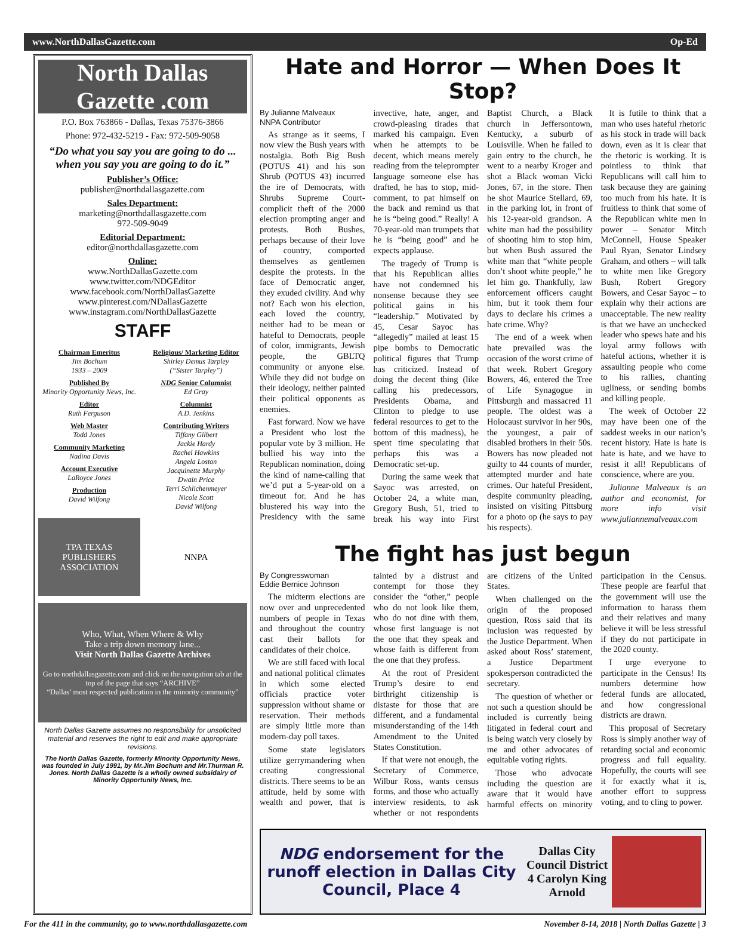www.NorthDallasGazette.com Op-Ed
North Dallas Gazette .com
P.O. Box 763866 - Dallas, Texas 75376-3866
Phone: 972-432-5219 - Fax: 972-509-9058
“Do what you say you are going to do ... when you say you are going to do it.”
Publisher’s Office:
publisher@northdallasgazette.com
Sales Department:
marketing@northdallasgazette.com
972-509-9049
Editorial Department:
editor@northdallasgazette.com
Online:
www.NorthDallasGazette.com
www.twitter.com/NDGEditor
www.facebook.com/NorthDallasGazette
www.pinterest.com/NDallasGazette
www.instagram.com/NorthDallasGazette
STAFF
Chairman Emeritus
Jim Bochum
1933 – 2009
Published By
Minority Opportunity News, Inc.
Editor
Ruth Ferguson
Web Master
Todd Jones
Community Marketing
Nadina Davis
Account Executive
LaRoyce Jones
Production
David Wilfong
Religious/ Marketing Editor
Shirley Demus Tarpley
(“Sister Tarpley”)
NDG Senior Columnist
Ed Gray
Columnist
A.D. Jenkins
Contributing Writers
Tiffany Gilbert
Jackie Hardy
Rachel Hawkins
Angela Loston
Jacquinette Murphy
Dwain Price
Terri Schlichenmeyer
Nicole Scott
David Wilfong
TPA TEXAS PUBLISHERS ASSOCIATION
NNPA
Who, What, When Where & Why
Take a trip down memory lane...
Visit North Dallas Gazette Archives
Go to northdallasgazette.com and click on the navigation tab at the top of the page that says “ARCHIVE”
“Dallas’ most respected publication in the minority community”
North Dallas Gazette assumes no responsibility for unsolicited material and reserves the right to edit and make appropriate revisions.
The North Dallas Gazette, formerly Minority Opportunity News, was founded in July 1991, by Mr.Jim Bochum and Mr.Thurman R. Jones. North Dallas Gazette is a wholly owned subsidairy of Minority Opportunity News, Inc.
Hate and Horror — When Does It Stop?
By Julianne Malveaux
NNPA Contributor
As strange as it seems, I now view the Bush years with nostalgia. Both Big Bush (POTUS 41) and his son Shrub (POTUS 43) incurred the ire of Democrats, with Shrubs Supreme Court-complicit theft of the 2000 election prompting anger and protests. Both Bushes, perhaps because of their love of country, comported themselves as gentlemen despite the protests. In the face of Democratic anger, they exuded civility. And why not? Each won his election, each loved the country, neither had to be mean or hateful to Democrats, people of color, immigrants, Jewish people, the GBLTQ community or anyone else. While they did not budge on their ideology, neither painted their political opponents as enemies.
Fast forward. Now we have a President who lost the popular vote by 3 million. He bullied his way into the Republican nomination, doing the kind of name-calling that we’d put a 5-year-old on a timeout for. And he has blustered his way into the Presidency with the same invective, hate, anger, and crowd-pleasing tirades that marked his campaign. Even when he attempts to be decent, which means merely reading from the teleprompter language someone else has drafted, he has to stop, mid-comment, to pat himself on the back and remind us that he is “being good.” Really! A 70-year-old man trumpets that he is “being good” and he expects applause.
The tragedy of Trump is that his Republican allies have not condemned his nonsense because they see political gains in his “leadership.” Motivated by 45, Cesar Sayoc has “allegedly” mailed at least 15 pipe bombs to Democratic political figures that Trump has criticized. Instead of doing the decent thing (like calling his predecessors, Presidents Obama, and Clinton to pledge to use federal resources to get to the bottom of this madness), he spent time speculating that perhaps this was a Democratic set-up.
During the same week that Sayoc was arrested, on October 24, a white man, Gregory Bush, 51, tried to break his way into First Baptist Church, a Black church in Jeffersontown, Kentucky, a suburb of Louisville. When he failed to gain entry to the church, he went to a nearby Kroger and shot a Black woman Vicki Jones, 67, in the store. Then he shot Maurice Stellard, 69, in the parking lot, in front of his 12-year-old grandson. A white man had the possibility of shooting him to stop him, but when Bush assured the white man that “white people don’t shoot white people,” he let him go. Thankfully, law enforcement officers caught him, but it took them four days to declare his crimes a hate crime. Why?
The end of a week when hate prevailed was the occasion of the worst crime of that week. Robert Gregory Bowers, 46, entered the Tree of Life Synagogue in Pittsburgh and massacred 11 people. The oldest was a Holocaust survivor in her 90s, the youngest, a pair of disabled brothers in their 50s. Bowers has now pleaded not guilty to 44 counts of murder, attempted murder and hate crimes. Our hateful President, despite community pleading, insisted on visiting Pittsburg for a photo op (he says to pay his respects).
It is futile to think that a man who uses hateful rhetoric as his stock in trade will back down, even as it is clear that the rhetoric is working. It is pointless to think that Republicans will call him to task because they are gaining too much from his hate. It is fruitless to think that some of the Republican white men in power – Senator Mitch McConnell, House Speaker Paul Ryan, Senator Lindsey Graham, and others – will talk to white men like Gregory Bush, Robert Gregory Bowers, and Cesar Sayoc – to explain why their actions are unacceptable. The new reality is that we have an unchecked leader who spews hate and his loyal army follows with hateful actions, whether it is assaulting people who come to his rallies, chanting ugliness, or sending bombs and killing people.
The week of October 22 may have been one of the saddest weeks in our nation’s recent history. Hate is hate is hate is hate, and we have to resist it all! Republicans of conscience, where are you.
Julianne Malveaux is an author and economist, for more info visit www.juliannemalveaux.com
The fight has just begun
By Congresswoman
Eddie Bernice Johnson
The midterm elections are now over and unprecedented numbers of people in Texas and throughout the country cast their ballots for candidates of their choice.
We are still faced with local and national political climates in which some elected officials practice voter suppression without shame or reservation. Their methods are simply little more than modern-day poll taxes.
Some state legislators utilize gerrymandering when creating congressional districts. There seems to be an attitude, held by some with wealth and power, that is tainted by a distrust and contempt for those they consider the “other,” people who do not look like them, who do not dine with them, whose first language is not the one that they speak and whose faith is different from the one that they profess.
At the root of President Trump’s desire to end birthright citizenship is distaste for those that are different, and a fundamental misunderstanding of the 14th Amendment to the United States Constitution.
If that were not enough, the Secretary of Commerce, Wilbur Ross, wants census forms, and those who actually interview residents, to ask whether or not respondents are citizens of the United States.
When challenged on the origin of the proposed question, Ross said that its inclusion was requested by the Justice Department. When asked about Ross’ statement, a Justice Department spokesperson contradicted the secretary.
The question of whether or not such a question should be included is currently being litigated in federal court and is being watch very closely by me and other advocates of equitable voting rights.
Those who advocate including the question are aware that it would have harmful effects on minority participation in the Census. These people are fearful that the government will use the information to harass them and their relatives and many believe it will be less stressful if they do not participate in the 2020 county.
I urge everyone to participate in the Census! Its numbers determine how federal funds are allocated, and how congressional districts are drawn.
This proposal of Secretary Ross is simply another way of retarding social and economic progress and full equality. Hopefully, the courts will see it for exactly what it is, another effort to suppress voting, and to cling to power.
NDG endorsement for the runoff election in Dallas City Council, Place 4
Dallas City Council District 4 Carolyn King Arnold
For the 411 in the community, go to www.northdallasgazette.com November 8-14, 2018 | North Dallas Gazette | 3